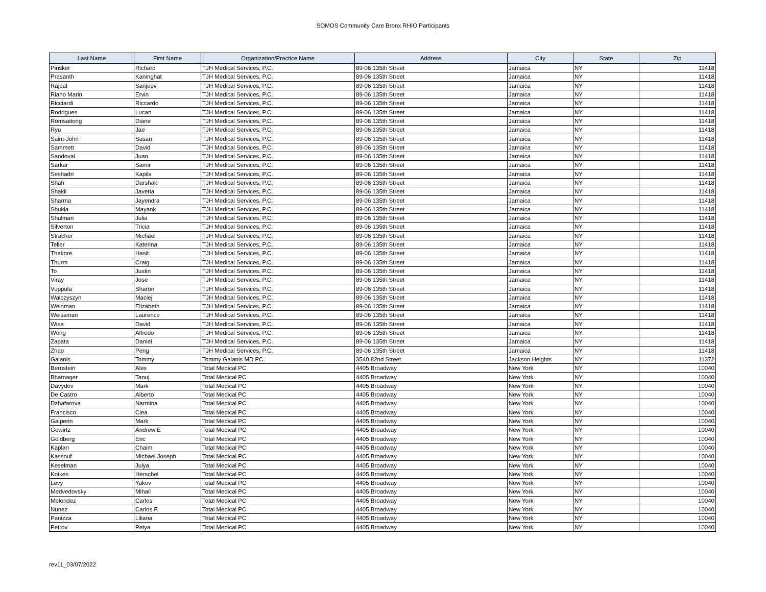SOMOS Community Care Bronx RHIO Participants
| Last Name | First Name | Organization/Practice Name | Address | City | State | Zip |
| --- | --- | --- | --- | --- | --- | --- |
| Pinsker | Richard | TJH Medical Services, P.C. | 89-06 135th Street | Jamaica | NY | 11418 |
| Prasanth | Kaninghat | TJH Medical Services, P.C. | 89-06 135th Street | Jamaica | NY | 11418 |
| Rajpal | Sanjeev | TJH Medical Services, P.C. | 89-06 135th Street | Jamaica | NY | 11418 |
| Riano Marin | Ervin | TJH Medical Services, P.C. | 89-06 135th Street | Jamaica | NY | 11418 |
| Ricciardi | Riccardo | TJH Medical Services, P.C. | 89-06 135th Street | Jamaica | NY | 11418 |
| Rodrigues | Lucan | TJH Medical Services, P.C. | 89-06 135th Street | Jamaica | NY | 11418 |
| Romsaitong | Diane | TJH Medical Services, P.C. | 89-06 135th Street | Jamaica | NY | 11418 |
| Ryu | Jae | TJH Medical Services, P.C. | 89-06 135th Street | Jamaica | NY | 11418 |
| Saint-John | Susan | TJH Medical Services, P.C. | 89-06 135th Street | Jamaica | NY | 11418 |
| Sammett | David | TJH Medical Services, P.C. | 89-06 135th Street | Jamaica | NY | 11418 |
| Sandoval | Juan | TJH Medical Services, P.C. | 89-06 135th Street | Jamaica | NY | 11418 |
| Sarkar | Samir | TJH Medical Services, P.C. | 89-06 135th Street | Jamaica | NY | 11418 |
| Seshadri | Kapila | TJH Medical Services, P.C. | 89-06 135th Street | Jamaica | NY | 11418 |
| Shah | Darshak | TJH Medical Services, P.C. | 89-06 135th Street | Jamaica | NY | 11418 |
| Shakil | Javeria | TJH Medical Services, P.C. | 89-06 135th Street | Jamaica | NY | 11418 |
| Sharma | Jayendra | TJH Medical Services, P.C. | 89-06 135th Street | Jamaica | NY | 11418 |
| Shukla | Mayank | TJH Medical Services, P.C. | 89-06 135th Street | Jamaica | NY | 11418 |
| Shulman | Julia | TJH Medical Services, P.C. | 89-06 135th Street | Jamaica | NY | 11418 |
| Silverton | Tricia | TJH Medical Services, P.C. | 89-06 135th Street | Jamaica | NY | 11418 |
| Stracher | Michael | TJH Medical Services, P.C. | 89-06 135th Street | Jamaica | NY | 11418 |
| Teller | Katerina | TJH Medical Services, P.C. | 89-06 135th Street | Jamaica | NY | 11418 |
| Thakore | Hasit | TJH Medical Services, P.C. | 89-06 135th Street | Jamaica | NY | 11418 |
| Thurm | Craig | TJH Medical Services, P.C. | 89-06 135th Street | Jamaica | NY | 11418 |
| To | Justin | TJH Medical Services, P.C. | 89-06 135th Street | Jamaica | NY | 11418 |
| Viray | Jose | TJH Medical Services, P.C. | 89-06 135th Street | Jamaica | NY | 11418 |
| Vuppula | Sharon | TJH Medical Services, P.C. | 89-06 135th Street | Jamaica | NY | 11418 |
| Walczyszyn | Maciej | TJH Medical Services, P.C. | 89-06 135th Street | Jamaica | NY | 11418 |
| Weinman | Elizabeth | TJH Medical Services, P.C. | 89-06 135th Street | Jamaica | NY | 11418 |
| Weissman | Laurence | TJH Medical Services, P.C. | 89-06 135th Street | Jamaica | NY | 11418 |
| Wisa | David | TJH Medical Services, P.C. | 89-06 135th Street | Jamaica | NY | 11418 |
| Wong | Alfredo | TJH Medical Services, P.C. | 89-06 135th Street | Jamaica | NY | 11418 |
| Zapata | Daniel | TJH Medical Services, P.C. | 89-06 135th Street | Jamaica | NY | 11418 |
| Zhao | Peng | TJH Medical Services, P.C. | 89-06 135th Street | Jamaica | NY | 11418 |
| Galanis | Tommy | Tommy Galanis MD PC | 3540 82nd Street | Jackson Heights | NY | 11372 |
| Bernstein | Alex | Total Medical PC | 4405 Broadway | New York | NY | 10040 |
| Bhatnager | Tanuj | Total Medical PC | 4405 Broadway | New York | NY | 10040 |
| Davydov | Mark | Total Medical PC | 4405 Broadway | New York | NY | 10040 |
| De Castro | Alberto | Total Medical PC | 4405 Broadway | New York | NY | 10040 |
| Dzhafarova | Narmina | Total Medical PC | 4405 Broadway | New York | NY | 10040 |
| Francisco | Clea | Total Medical PC | 4405 Broadway | New York | NY | 10040 |
| Galperin | Mark | Total Medical PC | 4405 Broadway | New York | NY | 10040 |
| Gewirtz | Andrew E | Total Medical PC | 4405 Broadway | New York | NY | 10040 |
| Goldberg | Eric | Total Medical PC | 4405 Broadway | New York | NY | 10040 |
| Kaplan | Chaim | Total Medical PC | 4405 Broadway | New York | NY | 10040 |
| Kassouf | Michael Joseph | Total Medical PC | 4405 Broadway | New York | NY | 10040 |
| Keselman | Julya | Total Medical PC | 4405 Broadway | New York | NY | 10040 |
| Kotkes | Herschel | Total Medical PC | 4405 Broadway | New York | NY | 10040 |
| Levy | Yakov | Total Medical PC | 4405 Broadway | New York | NY | 10040 |
| Medvedovsky | Mihail | Total Medical PC | 4405 Broadway | New York | NY | 10040 |
| Melendez | Carlos | Total Medical PC | 4405 Broadway | New York | NY | 10040 |
| Nunez | Carlos F. | Total Medical PC | 4405 Broadway | New York | NY | 10040 |
| Panizza | Liliana | Total Medical PC | 4405 Broadway | New York | NY | 10040 |
| Petrov | Petya | Total Medical PC | 4405 Broadway | New York | NY | 10040 |
rev11_03/07/2022